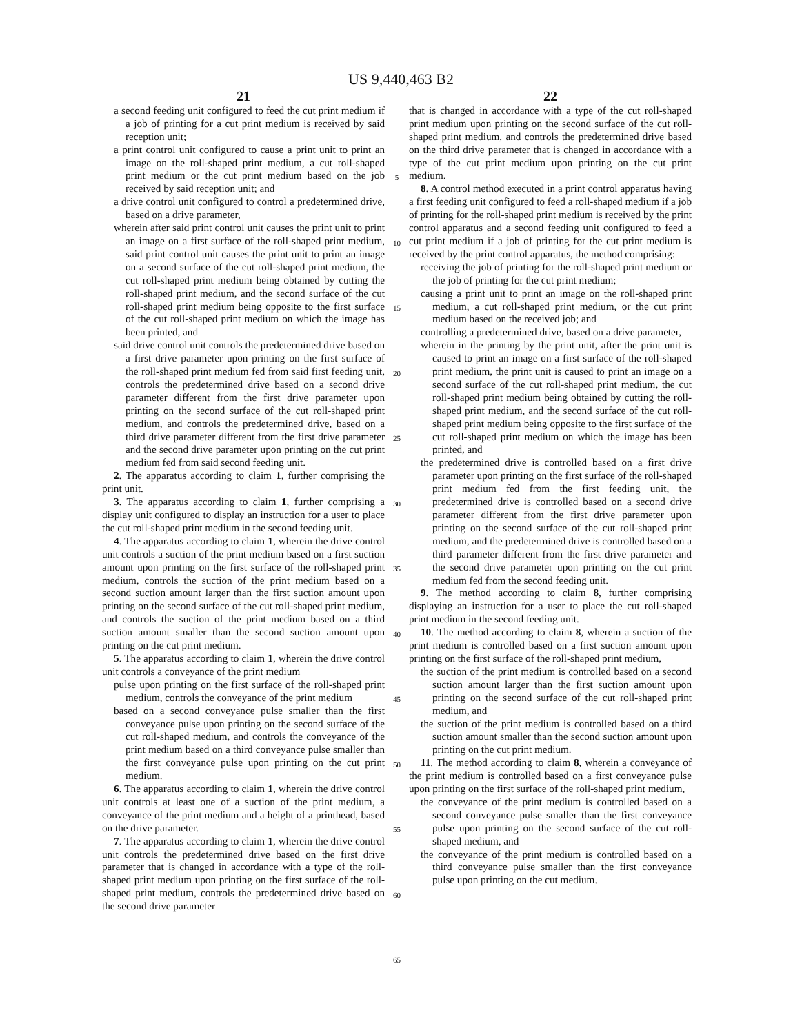US 9,440,463 B2
21
a second feeding unit configured to feed the cut print medium if a job of printing for a cut print medium is received by said reception unit;
a print control unit configured to cause a print unit to print an image on the roll-shaped print medium, a cut roll-shaped print medium or the cut print medium based on the job received by said reception unit; and
a drive control unit configured to control a predetermined drive, based on a drive parameter,
wherein after said print control unit causes the print unit to print an image on a first surface of the roll-shaped print medium, said print control unit causes the print unit to print an image on a second surface of the cut roll-shaped print medium, the cut roll-shaped print medium being obtained by cutting the roll-shaped print medium, and the second surface of the cut roll-shaped print medium being opposite to the first surface of the cut roll-shaped print medium on which the image has been printed, and
said drive control unit controls the predetermined drive based on a first drive parameter upon printing on the first surface of the roll-shaped print medium fed from said first feeding unit, controls the predetermined drive based on a second drive parameter different from the first drive parameter upon printing on the second surface of the cut roll-shaped print medium, and controls the predetermined drive, based on a third drive parameter different from the first drive parameter and the second drive parameter upon printing on the cut print medium fed from said second feeding unit.
2. The apparatus according to claim 1, further comprising the print unit.
3. The apparatus according to claim 1, further comprising a display unit configured to display an instruction for a user to place the cut roll-shaped print medium in the second feeding unit.
4. The apparatus according to claim 1, wherein the drive control unit controls a suction of the print medium based on a first suction amount upon printing on the first surface of the roll-shaped print medium, controls the suction of the print medium based on a second suction amount larger than the first suction amount upon printing on the second surface of the cut roll-shaped print medium, and controls the suction of the print medium based on a third suction amount smaller than the second suction amount upon printing on the cut print medium.
5. The apparatus according to claim 1, wherein the drive control unit controls a conveyance of the print medium
pulse upon printing on the first surface of the roll-shaped print medium, controls the conveyance of the print medium
based on a second conveyance pulse smaller than the first conveyance pulse upon printing on the second surface of the cut roll-shaped medium, and controls the conveyance of the print medium based on a third conveyance pulse smaller than the first conveyance pulse upon printing on the cut print medium.
6. The apparatus according to claim 1, wherein the drive control unit controls at least one of a suction of the print medium, a conveyance of the print medium and a height of a printhead, based on the drive parameter.
7. The apparatus according to claim 1, wherein the drive control unit controls the predetermined drive based on the first drive parameter that is changed in accordance with a type of the roll-shaped print medium upon printing on the first surface of the roll-shaped print medium, controls the predetermined drive based on the second drive parameter
5
10
15
20
25
30
35
40
45
50
55
60
65
22
that is changed in accordance with a type of the cut roll-shaped print medium upon printing on the second surface of the cut roll-shaped print medium, and controls the predetermined drive based on the third drive parameter that is changed in accordance with a type of the cut print medium upon printing on the cut print medium.
8. A control method executed in a print control apparatus having a first feeding unit configured to feed a roll-shaped medium if a job of printing for the roll-shaped print medium is received by the print control apparatus and a second feeding unit configured to feed a cut print medium if a job of printing for the cut print medium is received by the print control apparatus, the method comprising:
receiving the job of printing for the roll-shaped print medium or the job of printing for the cut print medium;
causing a print unit to print an image on the roll-shaped print medium, a cut roll-shaped print medium, or the cut print medium based on the received job; and
controlling a predetermined drive, based on a drive parameter,
wherein in the printing by the print unit, after the print unit is caused to print an image on a first surface of the roll-shaped print medium, the print unit is caused to print an image on a second surface of the cut roll-shaped print medium, the cut roll-shaped print medium being obtained by cutting the roll-shaped print medium, and the second surface of the cut roll-shaped print medium being opposite to the first surface of the cut roll-shaped print medium on which the image has been printed, and
the predetermined drive is controlled based on a first drive parameter upon printing on the first surface of the roll-shaped print medium fed from the first feeding unit, the predetermined drive is controlled based on a second drive parameter different from the first drive parameter upon printing on the second surface of the cut roll-shaped print medium, and the predetermined drive is controlled based on a third parameter different from the first drive parameter and the second drive parameter upon printing on the cut print medium fed from the second feeding unit.
9. The method according to claim 8, further comprising displaying an instruction for a user to place the cut roll-shaped print medium in the second feeding unit.
10. The method according to claim 8, wherein a suction of the print medium is controlled based on a first suction amount upon printing on the first surface of the roll-shaped print medium,
the suction of the print medium is controlled based on a second suction amount larger than the first suction amount upon printing on the second surface of the cut roll-shaped print medium, and
the suction of the print medium is controlled based on a third suction amount smaller than the second suction amount upon printing on the cut print medium.
11. The method according to claim 8, wherein a conveyance of the print medium is controlled based on a first conveyance pulse upon printing on the first surface of the roll-shaped print medium,
the conveyance of the print medium is controlled based on a second conveyance pulse smaller than the first conveyance pulse upon printing on the second surface of the cut roll-shaped medium, and
the conveyance of the print medium is controlled based on a third conveyance pulse smaller than the first conveyance pulse upon printing on the cut medium.